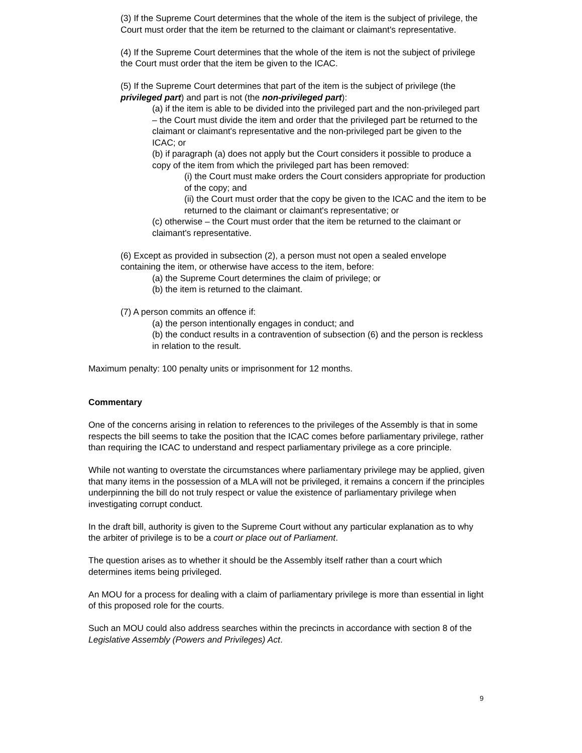(3) If the Supreme Court determines that the whole of the item is the subject of privilege, the Court must order that the item be returned to the claimant or claimant's representative.
(4) If the Supreme Court determines that the whole of the item is not the subject of privilege the Court must order that the item be given to the ICAC.
(5) If the Supreme Court determines that part of the item is the subject of privilege (the privileged part) and part is not (the non-privileged part):
(a) if the item is able to be divided into the privileged part and the non-privileged part – the Court must divide the item and order that the privileged part be returned to the claimant or claimant's representative and the non-privileged part be given to the ICAC; or
(b) if paragraph (a) does not apply but the Court considers it possible to produce a copy of the item from which the privileged part has been removed:
(i) the Court must make orders the Court considers appropriate for production of the copy; and
(ii) the Court must order that the copy be given to the ICAC and the item to be returned to the claimant or claimant's representative; or
(c) otherwise – the Court must order that the item be returned to the claimant or claimant's representative.
(6) Except as provided in subsection (2), a person must not open a sealed envelope containing the item, or otherwise have access to the item, before:
(a) the Supreme Court determines the claim of privilege; or
(b) the item is returned to the claimant.
(7) A person commits an offence if:
(a) the person intentionally engages in conduct; and
(b) the conduct results in a contravention of subsection (6) and the person is reckless in relation to the result.
Maximum penalty: 100 penalty units or imprisonment for 12 months.
Commentary
One of the concerns arising in relation to references to the privileges of the Assembly is that in some respects the bill seems to take the position that the ICAC comes before parliamentary privilege, rather than requiring the ICAC to understand and respect parliamentary privilege as a core principle.
While not wanting to overstate the circumstances where parliamentary privilege may be applied, given that many items in the possession of a MLA will not be privileged, it remains a concern if the principles underpinning the bill do not truly respect or value the existence of parliamentary privilege when investigating corrupt conduct.
In the draft bill, authority is given to the Supreme Court without any particular explanation as to why the arbiter of privilege is to be a court or place out of Parliament.
The question arises as to whether it should be the Assembly itself rather than a court which determines items being privileged.
An MOU for a process for dealing with a claim of parliamentary privilege is more than essential in light of this proposed role for the courts.
Such an MOU could also address searches within the precincts in accordance with section 8 of the Legislative Assembly (Powers and Privileges) Act.
9